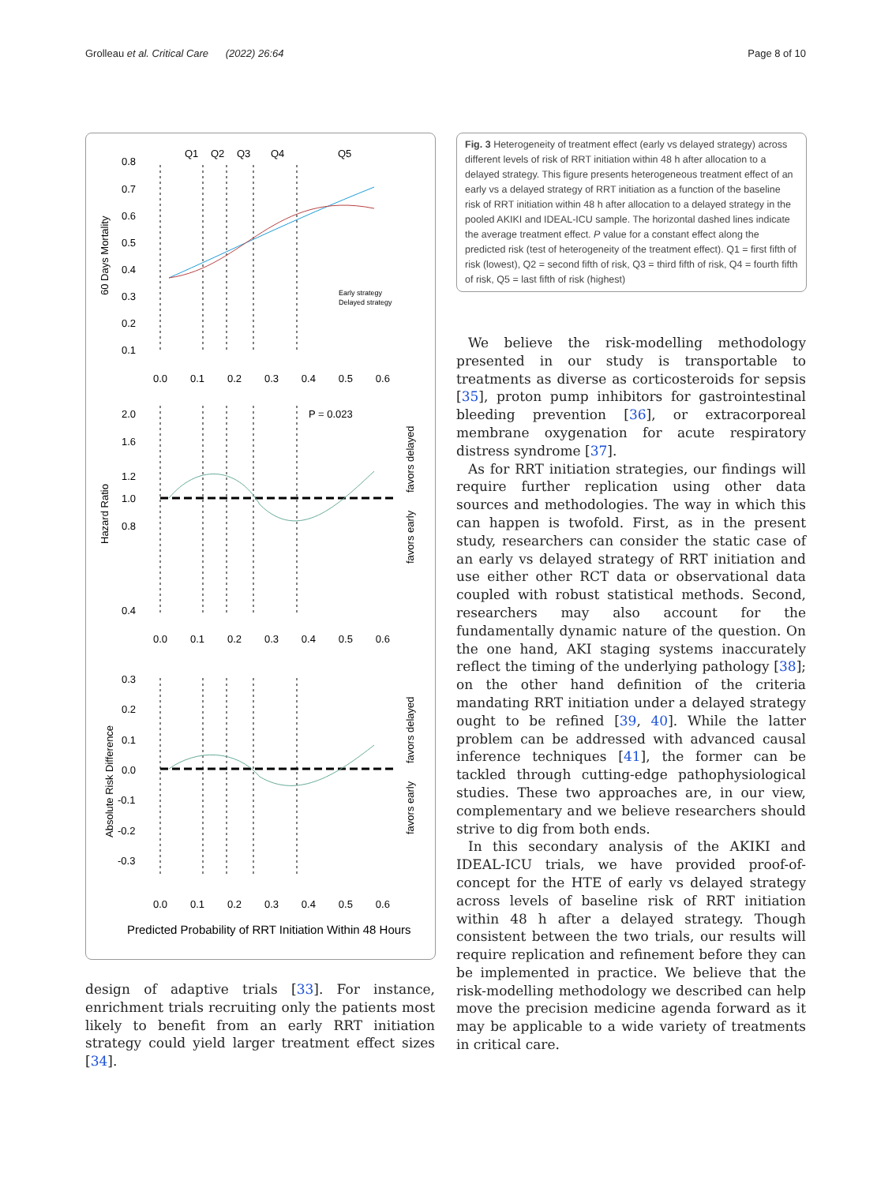Grolleau et al. Critical Care (2022) 26:64 Page 8 of 10
Q1
Q2
Q3
Q4
Q5
Early strategy
Delayed strategy
0.8
0.7
0.6
0.5
0.4
0.3
0.2
0.1
60 Days Mortality
0.0 0.1 0.2 0.3 0.4 0.5 0.6
P = 0.023
2.0
1.6
1.2
1.0
0.8
0.4
Hazard Ratio
favors delayed
favors early
0.0 0.1 0.2 0.3 0.4 0.5 0.6
0.3
0.2
0.1
0.0
-0.1
-0.2
-0.3
Absolute Risk Difference
favors delayed
favors early
0.0 0.1 0.2 0.3 0.4 0.5 0.6
Predicted Probability of RRT Initiation Within 48 Hours
Fig. 3 Heterogeneity of treatment effect (early vs delayed strategy) across different levels of risk of RRT initiation within 48 h after allocation to a delayed strategy. This figure presents heterogeneous treatment effect of an early vs a delayed strategy of RRT initiation as a function of the baseline risk of RRT initiation within 48 h after allocation to a delayed strategy in the pooled AKIKI and IDEAL-ICU sample. The horizontal dashed lines indicate the average treatment effect. P value for a constant effect along the predicted risk (test of heterogeneity of the treatment effect). Q1 = first fifth of risk (lowest), Q2 = second fifth of risk, Q3 = third fifth of risk, Q4 = fourth fifth of risk, Q5 = last fifth of risk (highest)
We believe the risk-modelling methodology presented in our study is transportable to treatments as diverse as corticosteroids for sepsis [35], proton pump inhibitors for gastrointestinal bleeding prevention [36], or extracorporeal membrane oxygenation for acute respiratory distress syndrome [37].
As for RRT initiation strategies, our findings will require further replication using other data sources and methodologies. The way in which this can happen is twofold. First, as in the present study, researchers can consider the static case of an early vs delayed strategy of RRT initiation and use either other RCT data or observational data coupled with robust statistical methods. Second, researchers may also account for the fundamentally dynamic nature of the question. On the one hand, AKI staging systems inaccurately reflect the timing of the underlying pathology [38]; on the other hand definition of the criteria mandating RRT initiation under a delayed strategy ought to be refined [39, 40]. While the latter problem can be addressed with advanced causal inference techniques [41], the former can be tackled through cutting-edge pathophysiological studies. These two approaches are, in our view, complementary and we believe researchers should strive to dig from both ends.
In this secondary analysis of the AKIKI and IDEAL-ICU trials, we have provided proof-of-concept for the HTE of early vs delayed strategy across levels of baseline risk of RRT initiation within 48 h after a delayed strategy. Though consistent between the two trials, our results will require replication and refinement before they can be implemented in practice. We believe that the risk-modelling methodology we described can help move the precision medicine agenda forward as it may be applicable to a wide variety of treatments in critical care.
design of adaptive trials [33]. For instance, enrichment trials recruiting only the patients most likely to benefit from an early RRT initiation strategy could yield larger treatment effect sizes [34].